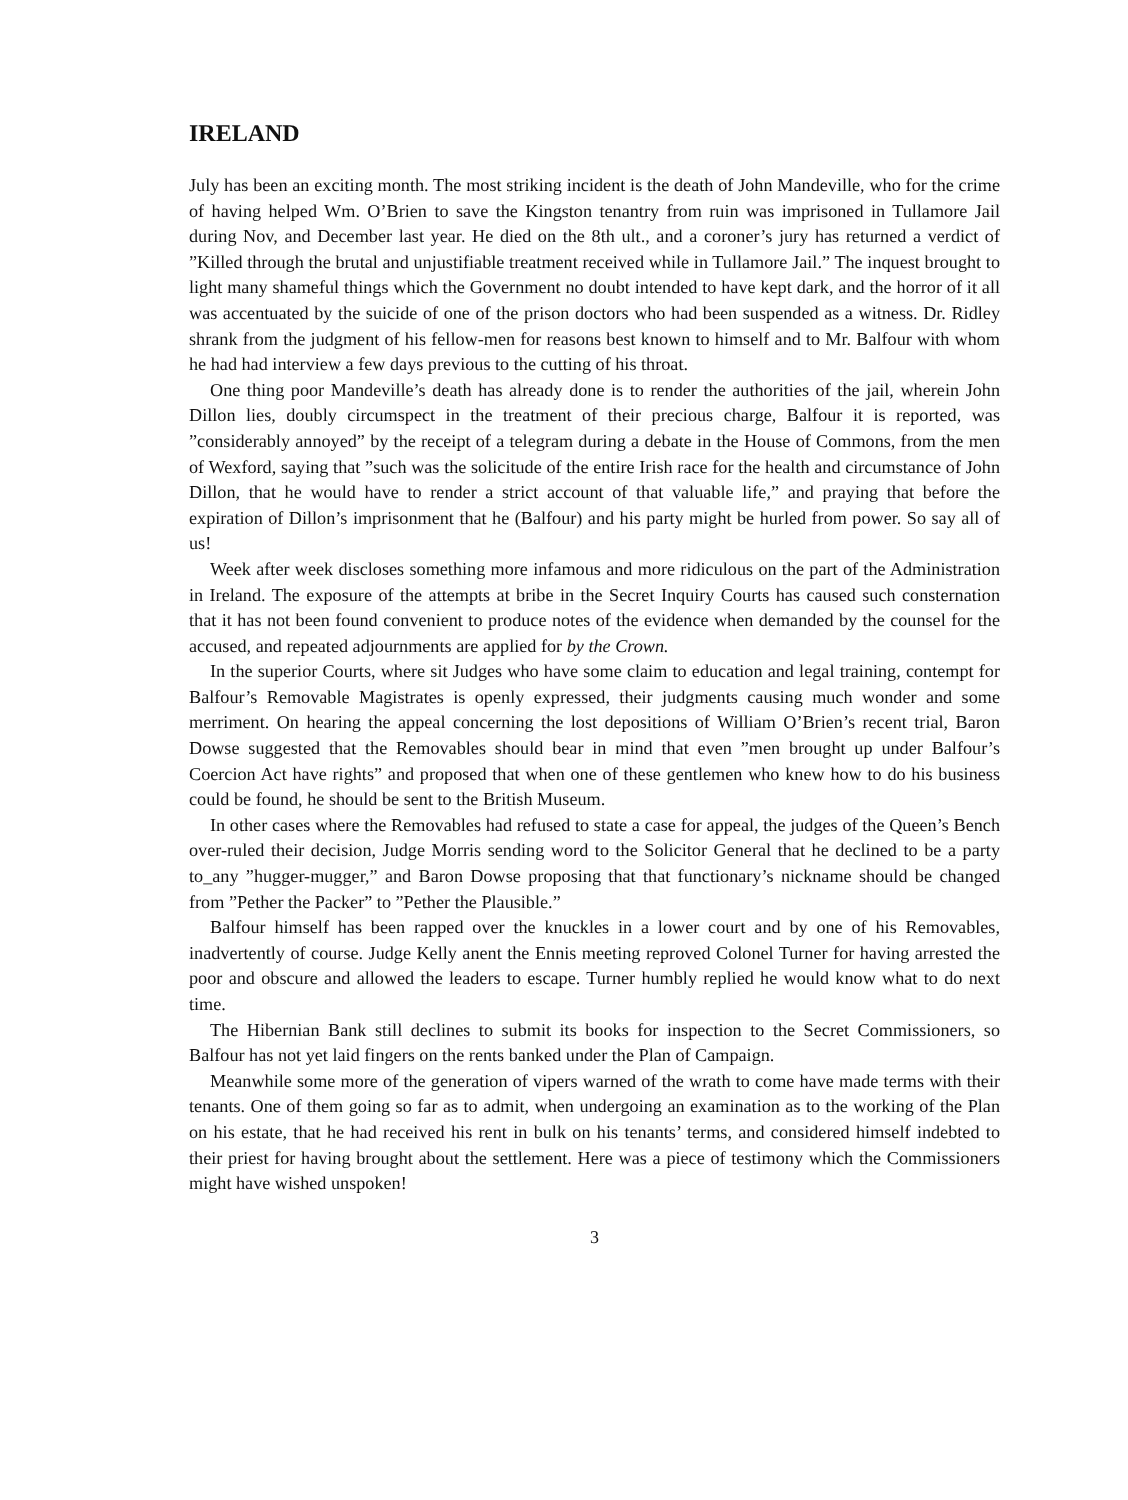IRELAND
July has been an exciting month. The most striking incident is the death of John Mandeville, who for the crime of having helped Wm. O’Brien to save the Kingston tenantry from ruin was imprisoned in Tullamore Jail during Nov, and December last year. He died on the 8th ult., and a coroner’s jury has returned a verdict of ”Killed through the brutal and unjustifiable treatment received while in Tullamore Jail.” The inquest brought to light many shameful things which the Government no doubt intended to have kept dark, and the horror of it all was accentuated by the suicide of one of the prison doctors who had been suspended as a witness. Dr. Ridley shrank from the judgment of his fellow-men for reasons best known to himself and to Mr. Balfour with whom he had had interview a few days previous to the cutting of his throat.
One thing poor Mandeville’s death has already done is to render the authorities of the jail, wherein John Dillon lies, doubly circumspect in the treatment of their precious charge, Balfour it is reported, was ”considerably annoyed” by the receipt of a telegram during a debate in the House of Commons, from the men of Wexford, saying that ”such was the solicitude of the entire Irish race for the health and circumstance of John Dillon, that he would have to render a strict account of that valuable life,” and praying that before the expiration of Dillon’s imprisonment that he (Balfour) and his party might be hurled from power. So say all of us!
Week after week discloses something more infamous and more ridiculous on the part of the Administration in Ireland. The exposure of the attempts at bribe in the Secret Inquiry Courts has caused such consternation that it has not been found convenient to produce notes of the evidence when demanded by the counsel for the accused, and repeated adjournments are applied for by the Crown.
In the superior Courts, where sit Judges who have some claim to education and legal training, contempt for Balfour’s Removable Magistrates is openly expressed, their judgments causing much wonder and some merriment. On hearing the appeal concerning the lost depositions of William O’Brien’s recent trial, Baron Dowse suggested that the Removables should bear in mind that even ”men brought up under Balfour’s Coercion Act have rights” and proposed that when one of these gentlemen who knew how to do his business could be found, he should be sent to the British Museum.
In other cases where the Removables had refused to state a case for appeal, the judges of the Queen’s Bench over-ruled their decision, Judge Morris sending word to the Solicitor General that he declined to be a party to_any ”hugger-mugger,” and Baron Dowse proposing that that functionary’s nickname should be changed from ”Pether the Packer” to ”Pether the Plausible.”
Balfour himself has been rapped over the knuckles in a lower court and by one of his Removables, inadvertently of course. Judge Kelly anent the Ennis meeting reproved Colonel Turner for having arrested the poor and obscure and allowed the leaders to escape. Turner humbly replied he would know what to do next time.
The Hibernian Bank still declines to submit its books for inspection to the Secret Commissioners, so Balfour has not yet laid fingers on the rents banked under the Plan of Campaign.
Meanwhile some more of the generation of vipers warned of the wrath to come have made terms with their tenants. One of them going so far as to admit, when undergoing an examination as to the working of the Plan on his estate, that he had received his rent in bulk on his tenants’ terms, and considered himself indebted to their priest for having brought about the settlement. Here was a piece of testimony which the Commissioners might have wished unspoken!
3